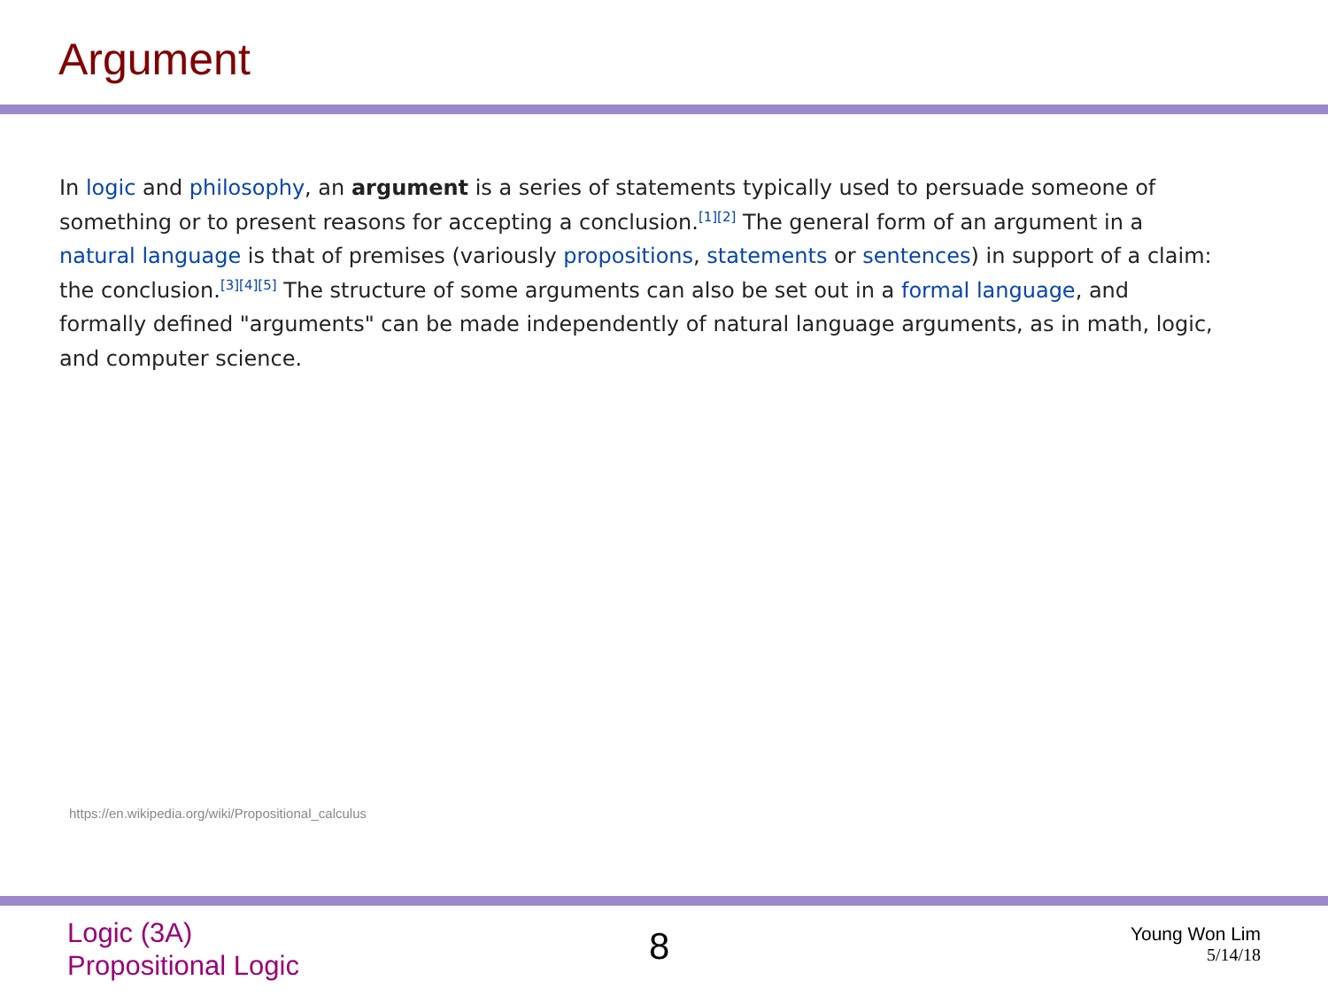Argument
In logic and philosophy, an argument is a series of statements typically used to persuade someone of something or to present reasons for accepting a conclusion.<sup>[1][2]</sup> The general form of an argument in a natural language is that of premises (variously propositions, statements or sentences) in support of a claim: the conclusion.<sup>[3][4][5]</sup> The structure of some arguments can also be set out in a formal language, and formally defined "arguments" can be made independently of natural language arguments, as in math, logic, and computer science.
https://en.wikipedia.org/wiki/Propositional_calculus
Logic (3A)
Propositional Logic
8
Young Won Lim
5/14/18